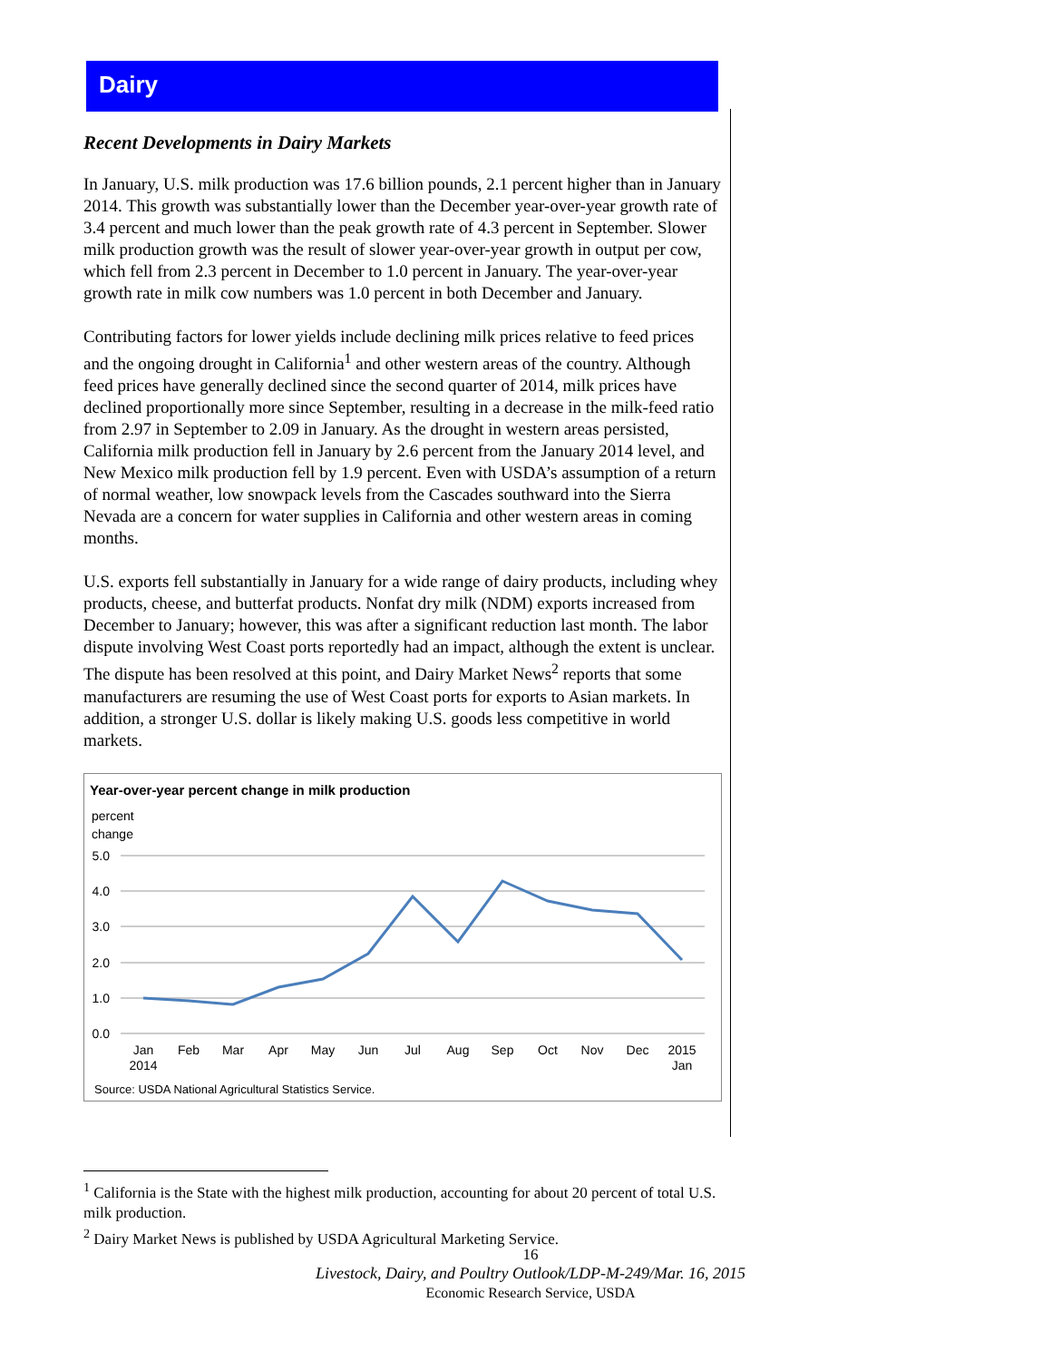Dairy
Recent Developments in Dairy Markets
In January, U.S. milk production was 17.6 billion pounds, 2.1 percent higher than in January 2014. This growth was substantially lower than the December year-over-year growth rate of 3.4 percent and much lower than the peak growth rate of 4.3 percent in September. Slower milk production growth was the result of slower year-over-year growth in output per cow, which fell from 2.3 percent in December to 1.0 percent in January. The year-over-year growth rate in milk cow numbers was 1.0 percent in both December and January.
Contributing factors for lower yields include declining milk prices relative to feed prices and the ongoing drought in California<sup>1</sup> and other western areas of the country. Although feed prices have generally declined since the second quarter of 2014, milk prices have declined proportionally more since September, resulting in a decrease in the milk-feed ratio from 2.97 in September to 2.09 in January. As the drought in western areas persisted, California milk production fell in January by 2.6 percent from the January 2014 level, and New Mexico milk production fell by 1.9 percent. Even with USDA’s assumption of a return of normal weather, low snowpack levels from the Cascades southward into the Sierra Nevada are a concern for water supplies in California and other western areas in coming months.
U.S. exports fell substantially in January for a wide range of dairy products, including whey products, cheese, and butterfat products. Nonfat dry milk (NDM) exports increased from December to January; however, this was after a significant reduction last month. The labor dispute involving West Coast ports reportedly had an impact, although the extent is unclear. The dispute has been resolved at this point, and Dairy Market News<sup>2</sup> reports that some manufacturers are resuming the use of West Coast ports for exports to Asian markets. In addition, a stronger U.S. dollar is likely making U.S. goods less competitive in world markets.
Year-over-year percent change in milk production
percent
change
5.0
4.0
3.0
2.0
1.0
0.0
Jan
2014
Feb
Mar
Apr
May
Jun
Jul
Aug
Sep
Oct
Nov
Dec
2015
Jan
Source: USDA National Agricultural Statistics Service.
<sup>1</sup> California is the State with the highest milk production, accounting for about 20 percent of total U.S. milk production.
<sup>2</sup> Dairy Market News is published by USDA Agricultural Marketing Service.
16
Livestock, Dairy, and Poultry Outlook/LDP-M-249/Mar. 16, 2015
Economic Research Service, USDA